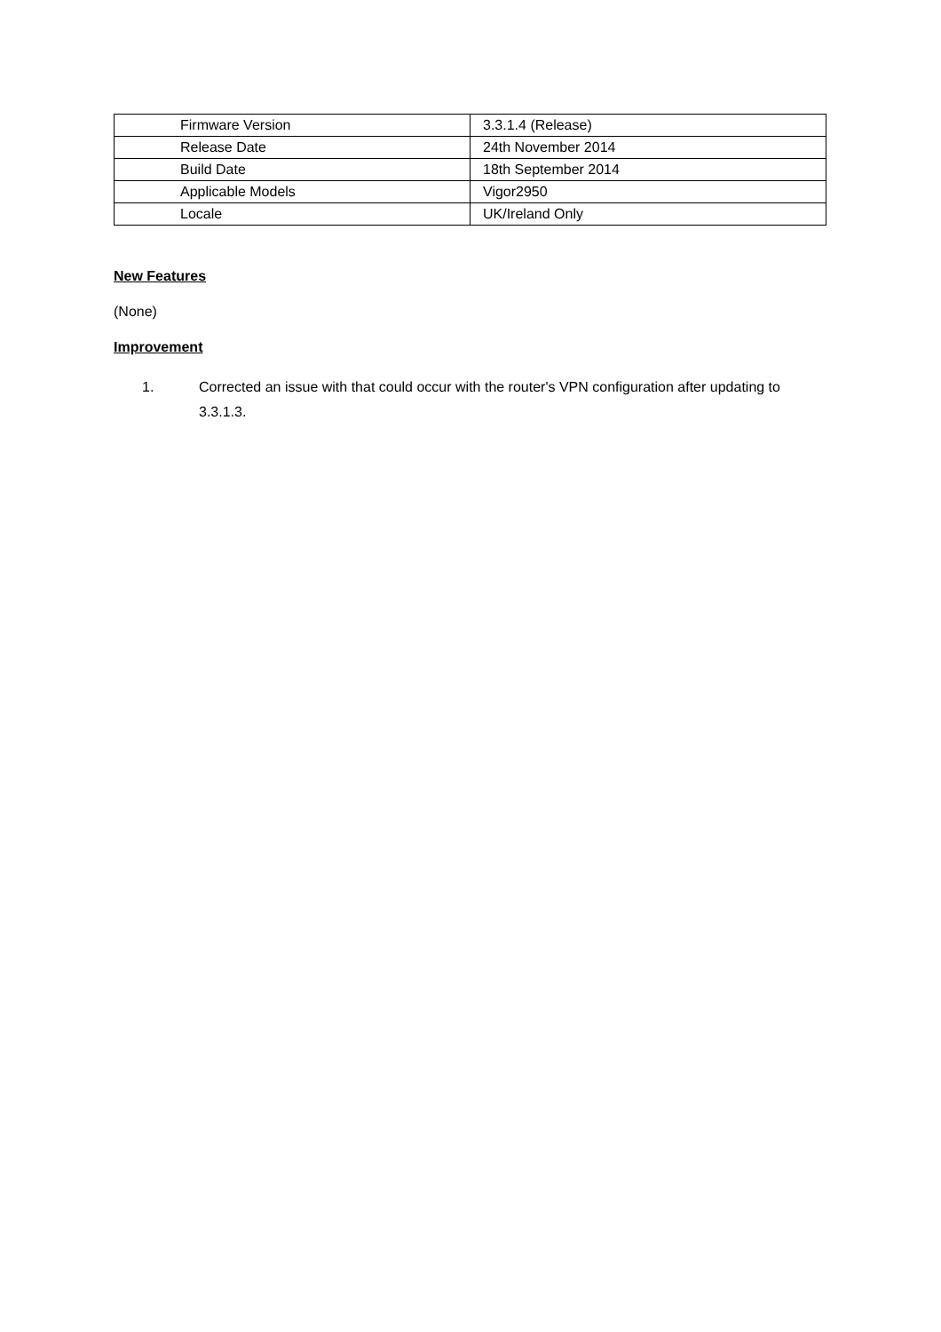| Firmware Version | 3.3.1.4 (Release) |
| Release Date | 24th November 2014 |
| Build Date | 18th September 2014 |
| Applicable Models | Vigor2950 |
| Locale | UK/Ireland Only |
New Features
(None)
Improvement
1. Corrected an issue with that could occur with the router's VPN configuration after updating to 3.3.1.3.